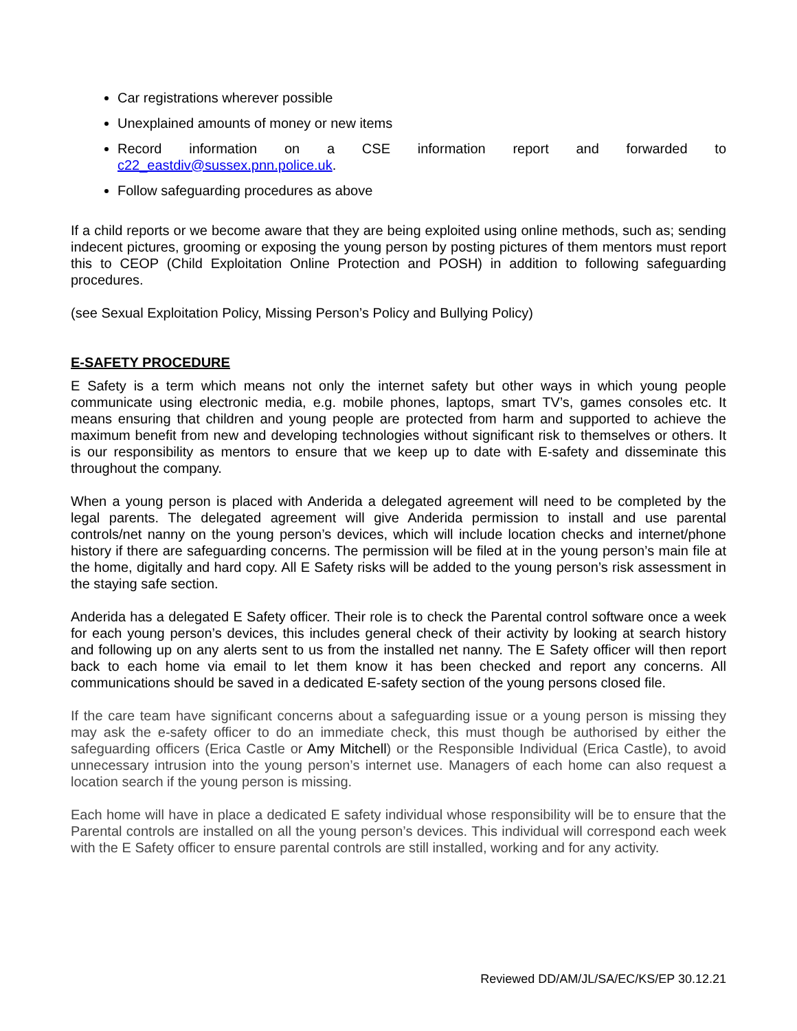Car registrations wherever possible
Unexplained amounts of money or new items
Record information on a CSE information report and forwarded to c22_eastdiv@sussex.pnn.police.uk.
Follow safeguarding procedures as above
If a child reports or we become aware that they are being exploited using online methods, such as; sending indecent pictures, grooming or exposing the young person by posting pictures of them mentors must report this to CEOP (Child Exploitation Online Protection and POSH) in addition to following safeguarding procedures.
(see Sexual Exploitation Policy, Missing Person’s Policy and Bullying Policy)
E-SAFETY PROCEDURE
E Safety is a term which means not only the internet safety but other ways in which young people communicate using electronic media, e.g. mobile phones, laptops, smart TV’s, games consoles etc. It means ensuring that children and young people are protected from harm and supported to achieve the maximum benefit from new and developing technologies without significant risk to themselves or others. It is our responsibility as mentors to ensure that we keep up to date with E-safety and disseminate this throughout the company.
When a young person is placed with Anderida a delegated agreement will need to be completed by the legal parents. The delegated agreement will give Anderida permission to install and use parental controls/net nanny on the young person’s devices, which will include location checks and internet/phone history if there are safeguarding concerns. The permission will be filed at in the young person’s main file at the home, digitally and hard copy. All E Safety risks will be added to the young person’s risk assessment in the staying safe section.
Anderida has a delegated E Safety officer. Their role is to check the Parental control software once a week for each young person’s devices, this includes general check of their activity by looking at search history and following up on any alerts sent to us from the installed net nanny. The E Safety officer will then report back to each home via email to let them know it has been checked and report any concerns. All communications should be saved in a dedicated E-safety section of the young persons closed file.
If the care team have significant concerns about a safeguarding issue or a young person is missing they may ask the e-safety officer to do an immediate check, this must though be authorised by either the safeguarding officers (Erica Castle or Amy Mitchell) or the Responsible Individual (Erica Castle), to avoid unnecessary intrusion into the young person’s internet use. Managers of each home can also request a location search if the young person is missing.
Each home will have in place a dedicated E safety individual whose responsibility will be to ensure that the Parental controls are installed on all the young person’s devices. This individual will correspond each week with the E Safety officer to ensure parental controls are still installed, working and for any activity.
Reviewed DD/AM/JL/SA/EC/KS/EP 30.12.21